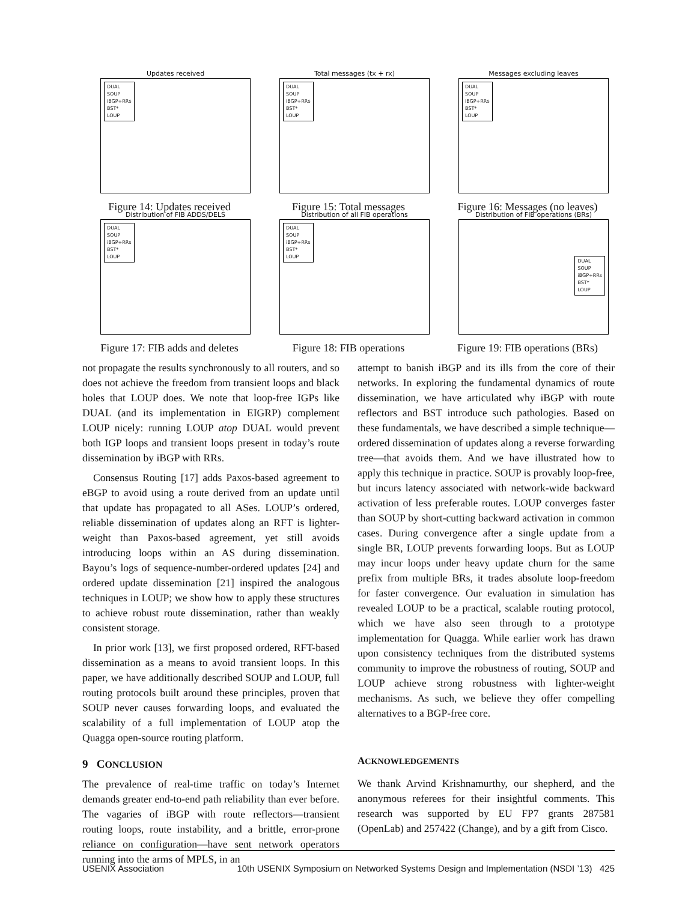Updates received
DUAL
SOUP
iBGP+RRs
BST*
LOUP
Figure 14: Updates received
Total messages (tx + rx)
DUAL
SOUP
iBGP+RRs
BST*
LOUP
Figure 15: Total messages
Messages excluding leaves
DUAL
SOUP
iBGP+RRs
BST*
LOUP
Figure 16: Messages (no leaves)
Distribution of FIB ADDS/DELS
DUAL
SOUP
iBGP+RRs
BST*
LOUP
Figure 17: FIB adds and deletes
Distribution of all FIB operations
DUAL
SOUP
iBGP+RRs
BST*
LOUP
Figure 18: FIB operations
Distribution of FIB operations (BRs)
DUAL
SOUP
iBGP+RRs
BST*
LOUP
Figure 19: FIB operations (BRs)
not propagate the results synchronously to all routers, and so does not achieve the freedom from transient loops and black holes that LOUP does. We note that loop-free IGPs like DUAL (and its implementation in EIGRP) complement LOUP nicely: running LOUP atop DUAL would prevent both IGP loops and transient loops present in today’s route dissemination by iBGP with RRs.
Consensus Routing [17] adds Paxos-based agreement to eBGP to avoid using a route derived from an update until that update has propagated to all ASes. LOUP’s ordered, reliable dissemination of updates along an RFT is lighter-weight than Paxos-based agreement, yet still avoids introducing loops within an AS during dissemination. Bayou’s logs of sequence-number-ordered updates [24] and ordered update dissemination [21] inspired the analogous techniques in LOUP; we show how to apply these structures to achieve robust route dissemination, rather than weakly consistent storage.
In prior work [13], we first proposed ordered, RFT-based dissemination as a means to avoid transient loops. In this paper, we have additionally described SOUP and LOUP, full routing protocols built around these principles, proven that SOUP never causes forwarding loops, and evaluated the scalability of a full implementation of LOUP atop the Quagga open-source routing platform.
9 CONCLUSION
The prevalence of real-time traffic on today’s Internet demands greater end-to-end path reliability than ever before. The vagaries of iBGP with route reflectors—transient routing loops, route instability, and a brittle, error-prone reliance on configuration—have sent network operators running into the arms of MPLS, in an
attempt to banish iBGP and its ills from the core of their networks. In exploring the fundamental dynamics of route dissemination, we have articulated why iBGP with route reflectors and BST introduce such pathologies. Based on these fundamentals, we have described a simple technique—ordered dissemination of updates along a reverse forwarding tree—that avoids them. And we have illustrated how to apply this technique in practice. SOUP is provably loop-free, but incurs latency associated with network-wide backward activation of less preferable routes. LOUP converges faster than SOUP by short-cutting backward activation in common cases. During convergence after a single update from a single BR, LOUP prevents forwarding loops. But as LOUP may incur loops under heavy update churn for the same prefix from multiple BRs, it trades absolute loop-freedom for faster convergence. Our evaluation in simulation has revealed LOUP to be a practical, scalable routing protocol, which we have also seen through to a prototype implementation for Quagga. While earlier work has drawn upon consistency techniques from the distributed systems community to improve the robustness of routing, SOUP and LOUP achieve strong robustness with lighter-weight mechanisms. As such, we believe they offer compelling alternatives to a BGP-free core.
ACKNOWLEDGEMENTS
We thank Arvind Krishnamurthy, our shepherd, and the anonymous referees for their insightful comments. This research was supported by EU FP7 grants 287581 (OpenLab) and 257422 (Change), and by a gift from Cisco.
USENIX Association 10th USENIX Symposium on Networked Systems Design and Implementation (NSDI ’13) 425